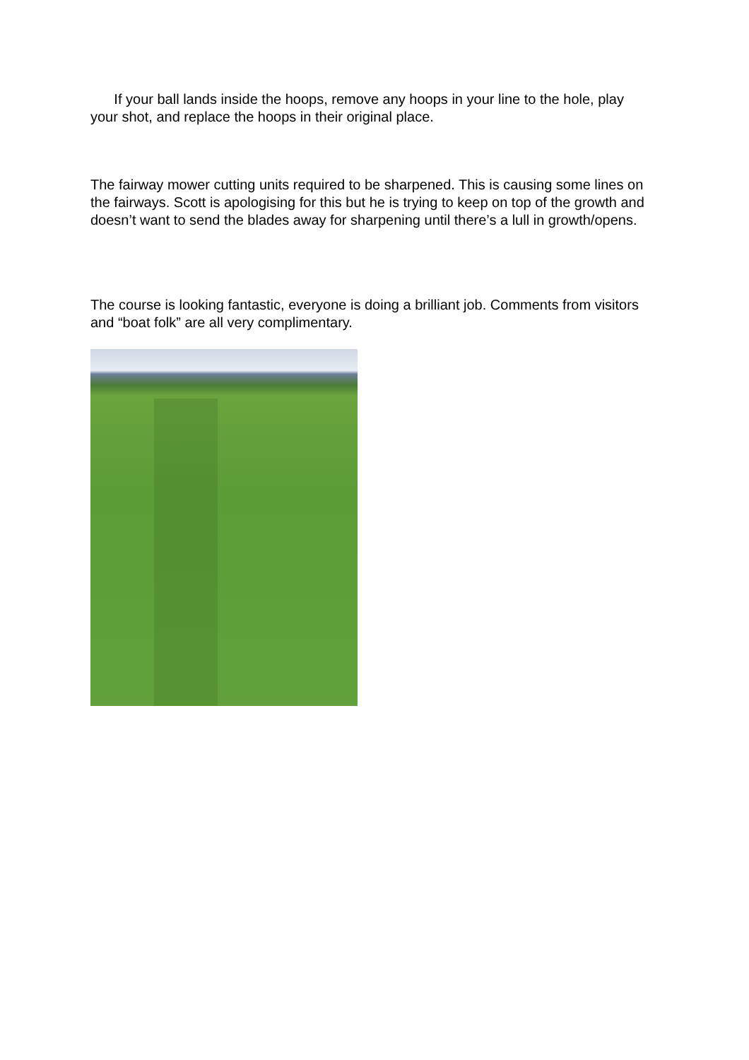If your ball lands inside the hoops, remove any hoops in your line to the hole, play your shot, and replace the hoops in their original place.
The fairway mower cutting units required to be sharpened. This is causing some lines on the fairways. Scott is apologising for this but he is trying to keep on top of the growth and doesn’t want to send the blades away for sharpening until there’s a lull in growth/opens.
The course is looking fantastic, everyone is doing a brilliant job. Comments from visitors and “boat folk” are all very complimentary.